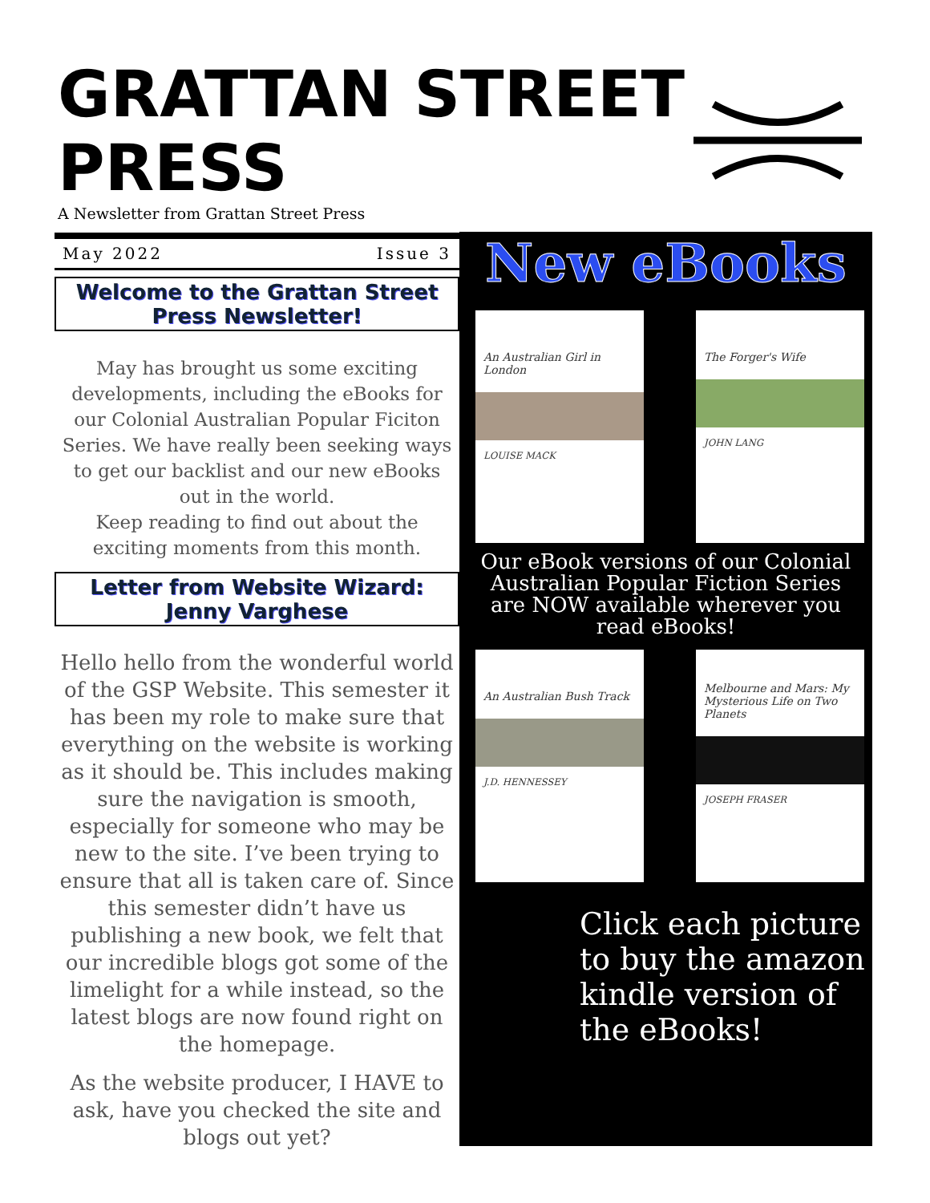GRATTAN STREET
PRESS
A Newsletter from Grattan Street Press
May 2022 Issue 3
Welcome to the Grattan Street Press Newsletter!
May has brought us some exciting developments, including the eBooks for our Colonial Australian Popular Ficiton Series. We have really been seeking ways to get our backlist and our new eBooks out in the world.
Keep reading to find out about the exciting moments from this month.
Letter from Website Wizard: Jenny Varghese
Hello hello from the wonderful world of the GSP Website. This semester it has been my role to make sure that everything on the website is working as it should be. This includes making sure the navigation is smooth, especially for someone who may be new to the site. I’ve been trying to ensure that all is taken care of. Since this semester didn’t have us publishing a new book, we felt that our incredible blogs got some of the limelight for a while instead, so the latest blogs are now found right on the homepage.
As the website producer, I HAVE to ask, have you checked the site and blogs out yet?
New eBooks
An Australian Girl in London
LOUISE MACK
The Forger's Wife
JOHN LANG
Our eBook versions of our Colonial Australian Popular Fiction Series are NOW available wherever you read eBooks!
An Australian Bush Track
J.D. HENNESSEY
Melbourne and Mars: My Mysterious Life on Two Planets
JOSEPH FRASER
Click each picture to buy the amazon kindle version of the eBooks!